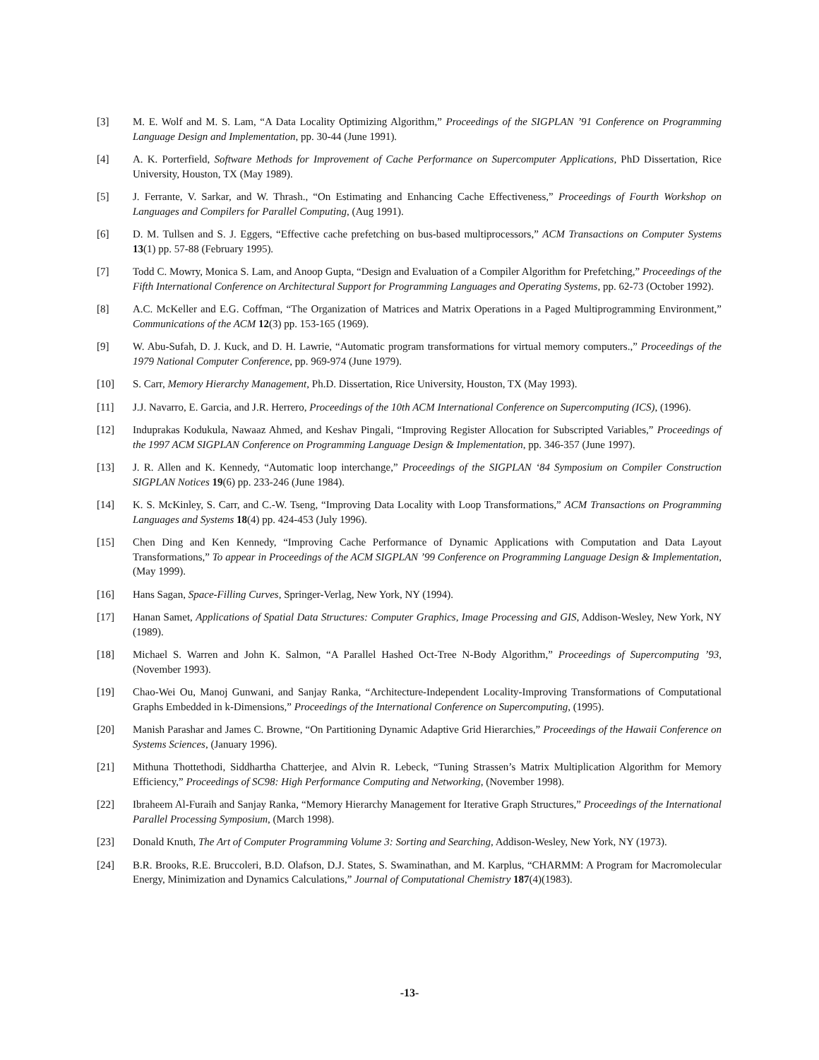[3] M. E. Wolf and M. S. Lam, “A Data Locality Optimizing Algorithm,” Proceedings of the SIGPLAN ’91 Conference on Programming Language Design and Implementation, pp. 30-44 (June 1991).
[4] A. K. Porterfield, Software Methods for Improvement of Cache Performance on Supercomputer Applications, PhD Dissertation, Rice University, Houston, TX (May 1989).
[5] J. Ferrante, V. Sarkar, and W. Thrash., “On Estimating and Enhancing Cache Effectiveness,” Proceedings of Fourth Workshop on Languages and Compilers for Parallel Computing, (Aug 1991).
[6] D. M. Tullsen and S. J. Eggers, “Effective cache prefetching on bus-based multiprocessors,” ACM Transactions on Computer Systems 13(1) pp. 57-88 (February 1995).
[7] Todd C. Mowry, Monica S. Lam, and Anoop Gupta, “Design and Evaluation of a Compiler Algorithm for Prefetching,” Proceedings of the Fifth International Conference on Architectural Support for Programming Languages and Operating Systems, pp. 62-73 (October 1992).
[8] A.C. McKeller and E.G. Coffman, “The Organization of Matrices and Matrix Operations in a Paged Multiprogramming Environment,” Communications of the ACM 12(3) pp. 153-165 (1969).
[9] W. Abu-Sufah, D. J. Kuck, and D. H. Lawrie, “Automatic program transformations for virtual memory computers.,” Proceedings of the 1979 National Computer Conference, pp. 969-974 (June 1979).
[10] S. Carr, Memory Hierarchy Management, Ph.D. Dissertation, Rice University, Houston, TX (May 1993).
[11] J.J. Navarro, E. Garcia, and J.R. Herrero, Proceedings of the 10th ACM International Conference on Supercomputing (ICS), (1996).
[12] Induprakas Kodukula, Nawaaz Ahmed, and Keshav Pingali, “Improving Register Allocation for Subscripted Variables,” Proceedings of the 1997 ACM SIGPLAN Conference on Programming Language Design & Implementation, pp. 346-357 (June 1997).
[13] J. R. Allen and K. Kennedy, “Automatic loop interchange,” Proceedings of the SIGPLAN ‘84 Symposium on Compiler Construction SIGPLAN Notices 19(6) pp. 233-246 (June 1984).
[14] K. S. McKinley, S. Carr, and C.-W. Tseng, “Improving Data Locality with Loop Transformations,” ACM Transactions on Programming Languages and Systems 18(4) pp. 424-453 (July 1996).
[15] Chen Ding and Ken Kennedy, “Improving Cache Performance of Dynamic Applications with Computation and Data Layout Transformations,” To appear in Proceedings of the ACM SIGPLAN ’99 Conference on Programming Language Design & Implementation, (May 1999).
[16] Hans Sagan, Space-Filling Curves, Springer-Verlag, New York, NY (1994).
[17] Hanan Samet, Applications of Spatial Data Structures: Computer Graphics, Image Processing and GIS, Addison-Wesley, New York, NY (1989).
[18] Michael S. Warren and John K. Salmon, “A Parallel Hashed Oct-Tree N-Body Algorithm,” Proceedings of Supercomputing ’93, (November 1993).
[19] Chao-Wei Ou, Manoj Gunwani, and Sanjay Ranka, “Architecture-Independent Locality-Improving Transformations of Computational Graphs Embedded in k-Dimensions,” Proceedings of the International Conference on Supercomputing, (1995).
[20] Manish Parashar and James C. Browne, “On Partitioning Dynamic Adaptive Grid Hierarchies,” Proceedings of the Hawaii Conference on Systems Sciences, (January 1996).
[21] Mithuna Thottethodi, Siddhartha Chatterjee, and Alvin R. Lebeck, “Tuning Strassen’s Matrix Multiplication Algorithm for Memory Efficiency,” Proceedings of SC98: High Performance Computing and Networking, (November 1998).
[22] Ibraheem Al-Furaih and Sanjay Ranka, “Memory Hierarchy Management for Iterative Graph Structures,” Proceedings of the International Parallel Processing Symposium, (March 1998).
[23] Donald Knuth, The Art of Computer Programming Volume 3: Sorting and Searching, Addison-Wesley, New York, NY (1973).
[24] B.R. Brooks, R.E. Bruccoleri, B.D. Olafson, D.J. States, S. Swaminathan, and M. Karplus, “CHARMM: A Program for Macromolecular Energy, Minimization and Dynamics Calculations,” Journal of Computational Chemistry 187(4)(1983).
-13-